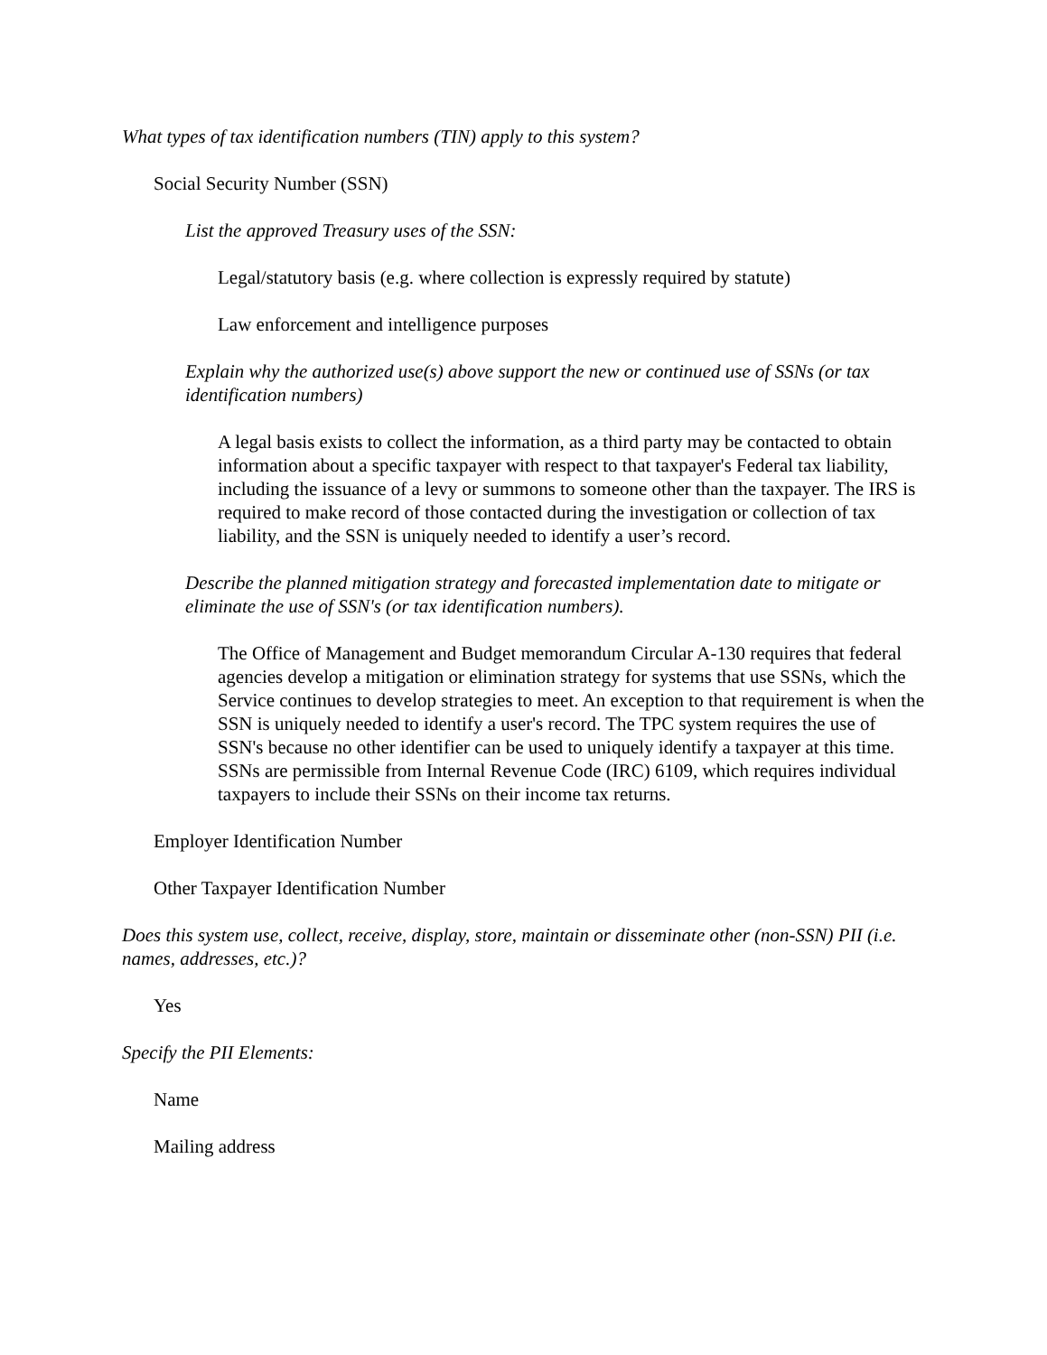What types of tax identification numbers (TIN) apply to this system?
Social Security Number (SSN)
List the approved Treasury uses of the SSN:
Legal/statutory basis (e.g. where collection is expressly required by statute)
Law enforcement and intelligence purposes
Explain why the authorized use(s) above support the new or continued use of SSNs (or tax identification numbers)
A legal basis exists to collect the information, as a third party may be contacted to obtain information about a specific taxpayer with respect to that taxpayer's Federal tax liability, including the issuance of a levy or summons to someone other than the taxpayer. The IRS is required to make record of those contacted during the investigation or collection of tax liability, and the SSN is uniquely needed to identify a user’s record.
Describe the planned mitigation strategy and forecasted implementation date to mitigate or eliminate the use of SSN's (or tax identification numbers).
The Office of Management and Budget memorandum Circular A-130 requires that federal agencies develop a mitigation or elimination strategy for systems that use SSNs, which the Service continues to develop strategies to meet. An exception to that requirement is when the SSN is uniquely needed to identify a user's record. The TPC system requires the use of SSN's because no other identifier can be used to uniquely identify a taxpayer at this time. SSNs are permissible from Internal Revenue Code (IRC) 6109, which requires individual taxpayers to include their SSNs on their income tax returns.
Employer Identification Number
Other Taxpayer Identification Number
Does this system use, collect, receive, display, store, maintain or disseminate other (non-SSN) PII (i.e. names, addresses, etc.)?
Yes
Specify the PII Elements:
Name
Mailing address